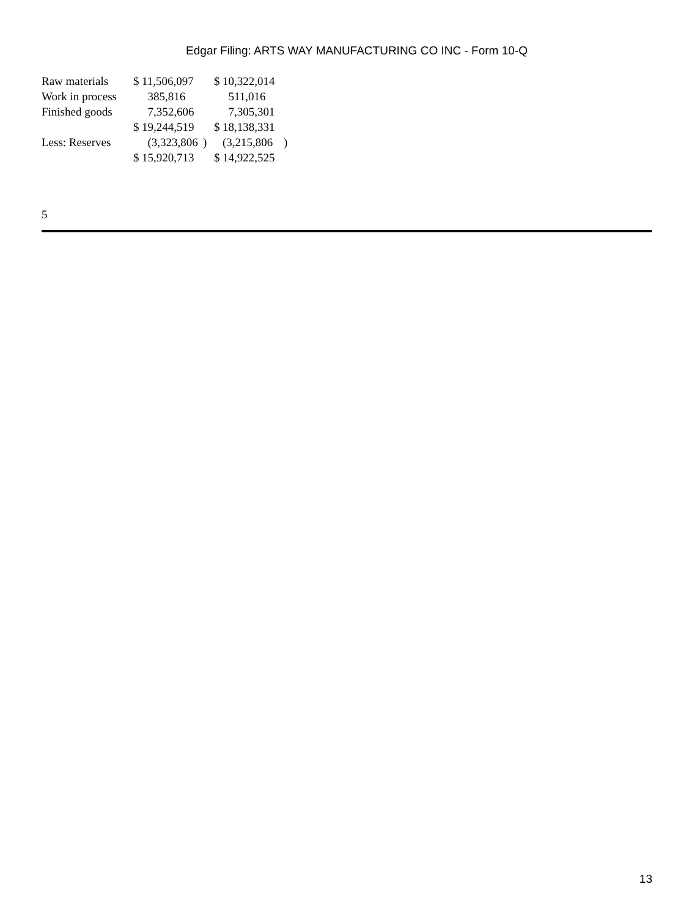Edgar Filing: ARTS WAY MANUFACTURING CO INC - Form 10-Q
| Raw materials | $ | 11,506,097 | | $ | 10,322,014 | |
| Work in process | | 385,816 | | | 511,016 | |
| Finished goods | | 7,352,606 | | | 7,305,301 | |
| | $ | 19,244,519 | | $ | 18,138,331 | |
| Less: Reserves | | (3,323,806 | ) | | (3,215,806 | ) |
| | $ | 15,920,713 | | $ | 14,922,525 | |
5
13